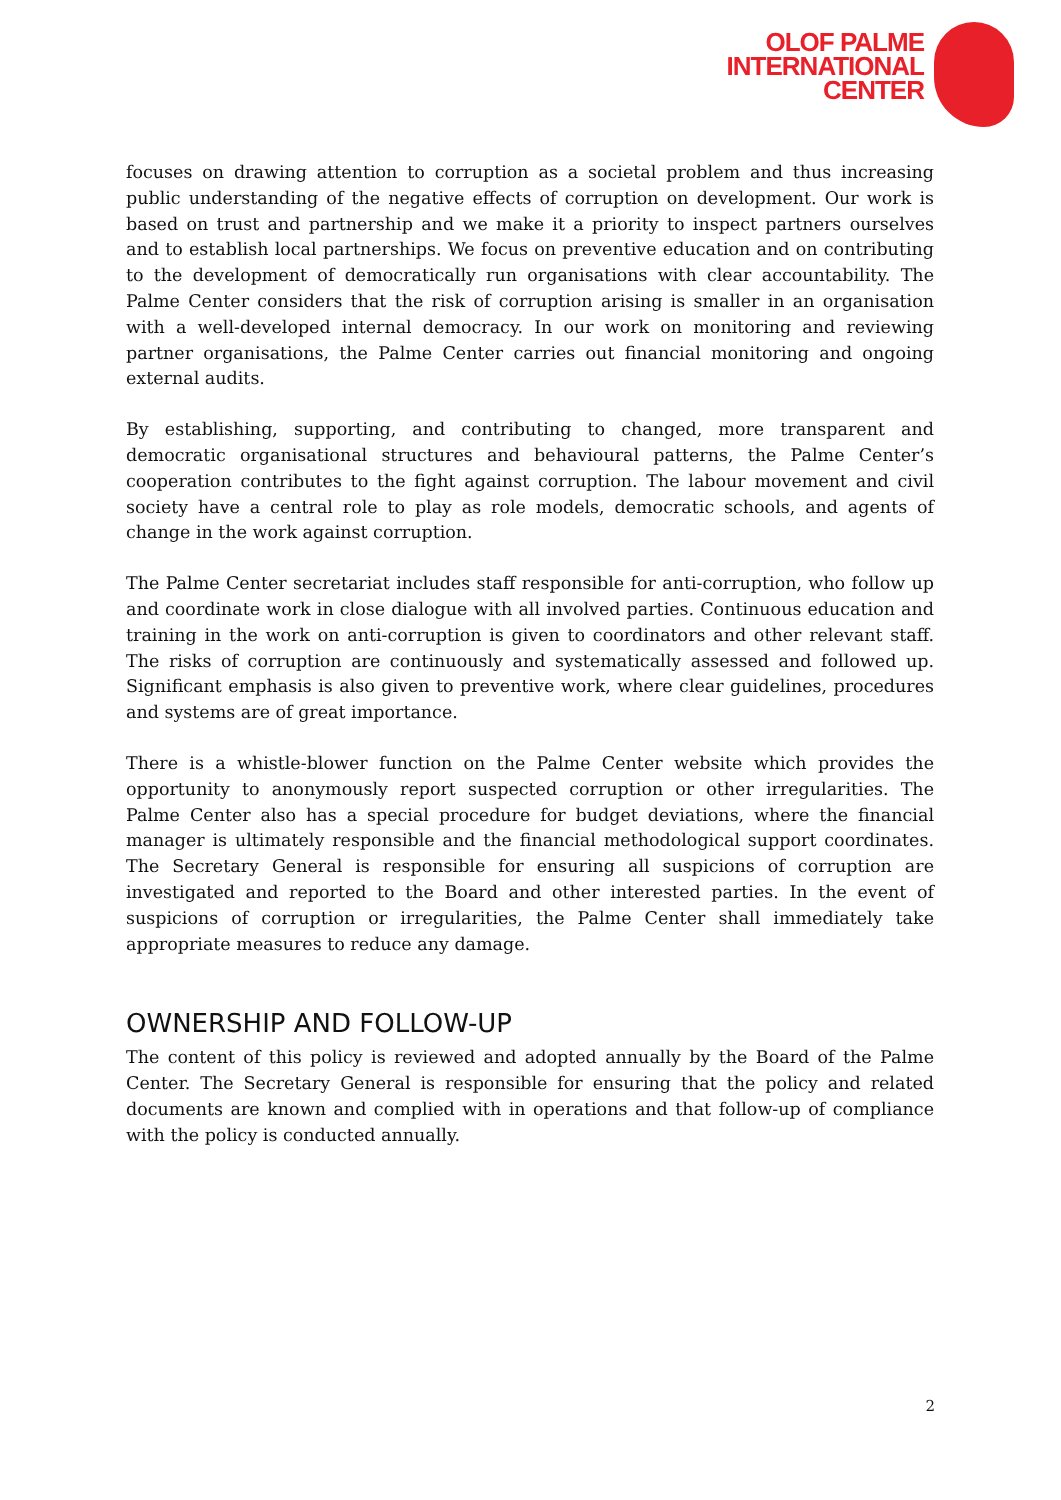OLOF PALME
INTERNATIONAL
CENTER
focuses on drawing attention to corruption as a societal problem and thus increasing public understanding of the negative effects of corruption on development. Our work is based on trust and partnership and we make it a priority to inspect partners ourselves and to establish local partnerships. We focus on preventive education and on contributing to the development of democratically run organisations with clear accountability. The Palme Center considers that the risk of corruption arising is smaller in an organisation with a well-developed internal democracy. In our work on monitoring and reviewing partner organisations, the Palme Center carries out financial monitoring and ongoing external audits.
By establishing, supporting, and contributing to changed, more transparent and democratic organisational structures and behavioural patterns, the Palme Center’s cooperation contributes to the fight against corruption. The labour movement and civil society have a central role to play as role models, democratic schools, and agents of change in the work against corruption.
The Palme Center secretariat includes staff responsible for anti-corruption, who follow up and coordinate work in close dialogue with all involved parties. Continuous education and training in the work on anti-corruption is given to coordinators and other relevant staff. The risks of corruption are continuously and systematically assessed and followed up. Significant emphasis is also given to preventive work, where clear guidelines, procedures and systems are of great importance.
There is a whistle-blower function on the Palme Center website which provides the opportunity to anonymously report suspected corruption or other irregularities. The Palme Center also has a special procedure for budget deviations, where the financial manager is ultimately responsible and the financial methodological support coordinates. The Secretary General is responsible for ensuring all suspicions of corruption are investigated and reported to the Board and other interested parties. In the event of suspicions of corruption or irregularities, the Palme Center shall immediately take appropriate measures to reduce any damage.
OWNERSHIP AND FOLLOW-UP
The content of this policy is reviewed and adopted annually by the Board of the Palme Center. The Secretary General is responsible for ensuring that the policy and related documents are known and complied with in operations and that follow-up of compliance with the policy is conducted annually.
2